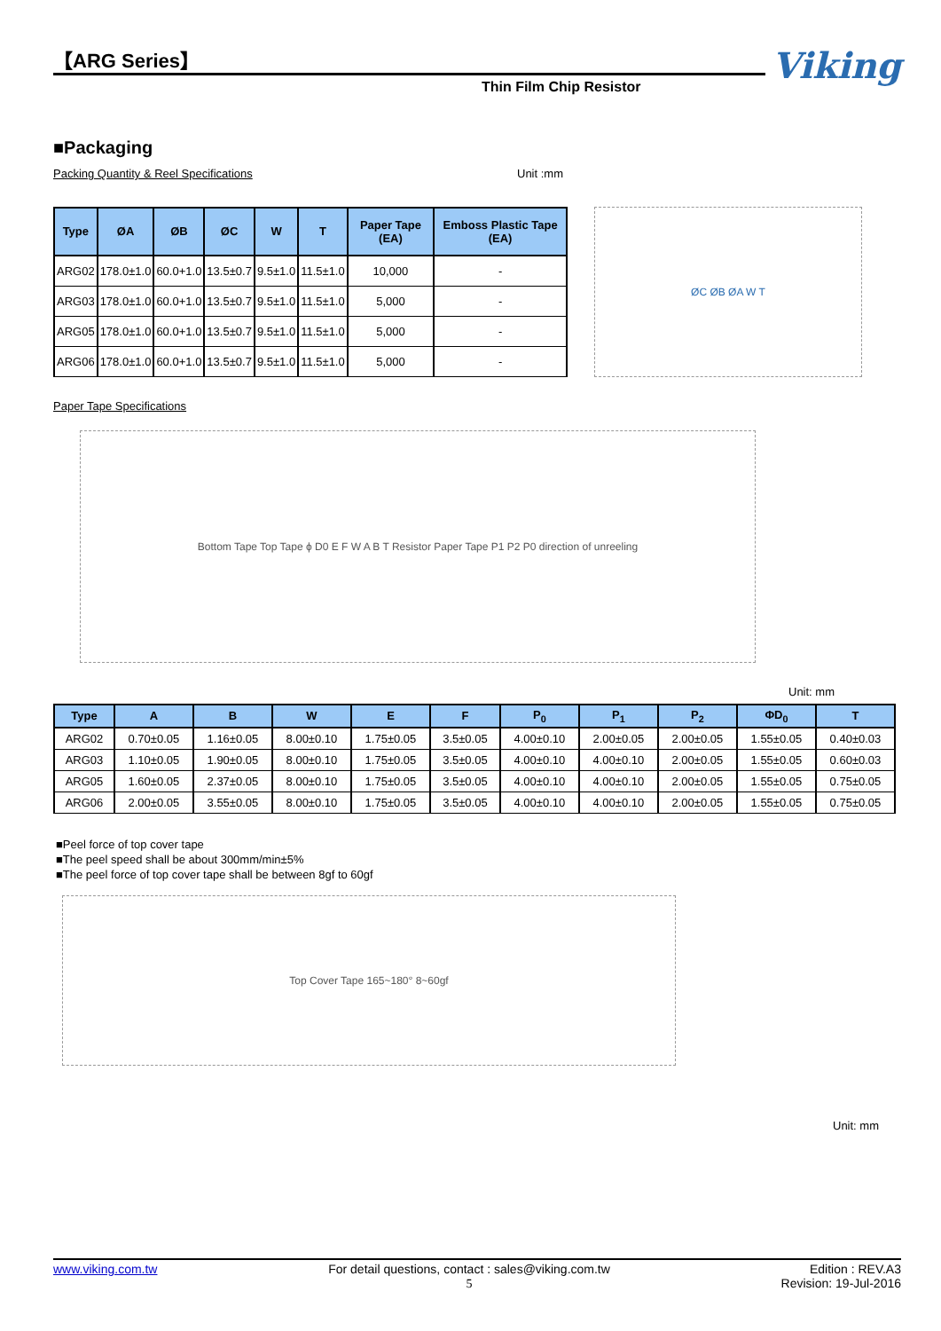【ARG Series】
Thin Film Chip Resistor
Viking
■Packaging
Packing Quantity & Reel Specifications Unit :mm
| Type | ØA | ØB | ØC | W | T | Paper Tape (EA) | Emboss Plastic Tape (EA) |
| --- | --- | --- | --- | --- | --- | --- | --- |
| ARG02 | 178.0±1.0 | 60.0+1.0 | 13.5±0.7 | 9.5±1.0 | 11.5±1.0 | 10,000 | - |
| ARG03 | 178.0±1.0 | 60.0+1.0 | 13.5±0.7 | 9.5±1.0 | 11.5±1.0 | 5,000 | - |
| ARG05 | 178.0±1.0 | 60.0+1.0 | 13.5±0.7 | 9.5±1.0 | 11.5±1.0 | 5,000 | - |
| ARG06 | 178.0±1.0 | 60.0+1.0 | 13.5±0.7 | 9.5±1.0 | 11.5±1.0 | 5,000 | - |
ØC ØB ØA W T
Paper Tape Specifications
Bottom Tape Top Tape ϕ D0 E F W A B T Resistor Paper Tape P1 P2 P0 direction of unreeling
Unit: mm
| Type | A | B | W | E | F | P<sub>0</sub> | P<sub>1</sub> | P<sub>2</sub> | ΦD<sub>0</sub> | T |
| --- | --- | --- | --- | --- | --- | --- | --- | --- | --- | --- |
| ARG02 | 0.70±0.05 | 1.16±0.05 | 8.00±0.10 | 1.75±0.05 | 3.5±0.05 | 4.00±0.10 | 2.00±0.05 | 2.00±0.05 | 1.55±0.05 | 0.40±0.03 |
| ARG03 | 1.10±0.05 | 1.90±0.05 | 8.00±0.10 | 1.75±0.05 | 3.5±0.05 | 4.00±0.10 | 4.00±0.10 | 2.00±0.05 | 1.55±0.05 | 0.60±0.03 |
| ARG05 | 1.60±0.05 | 2.37±0.05 | 8.00±0.10 | 1.75±0.05 | 3.5±0.05 | 4.00±0.10 | 4.00±0.10 | 2.00±0.05 | 1.55±0.05 | 0.75±0.05 |
| ARG06 | 2.00±0.05 | 3.55±0.05 | 8.00±0.10 | 1.75±0.05 | 3.5±0.05 | 4.00±0.10 | 4.00±0.10 | 2.00±0.05 | 1.55±0.05 | 0.75±0.05 |
■Peel force of top cover tape
■The peel speed shall be about 300mm/min±5%
■The peel force of top cover tape shall be between 8gf to 60gf
Top Cover Tape 165~180° 8~60gf
Unit: mm
www.viking.com.tw For detail questions, contact : sales@viking.com.tw
5 Edition : REV.A3
Revision: 19-Jul-2016